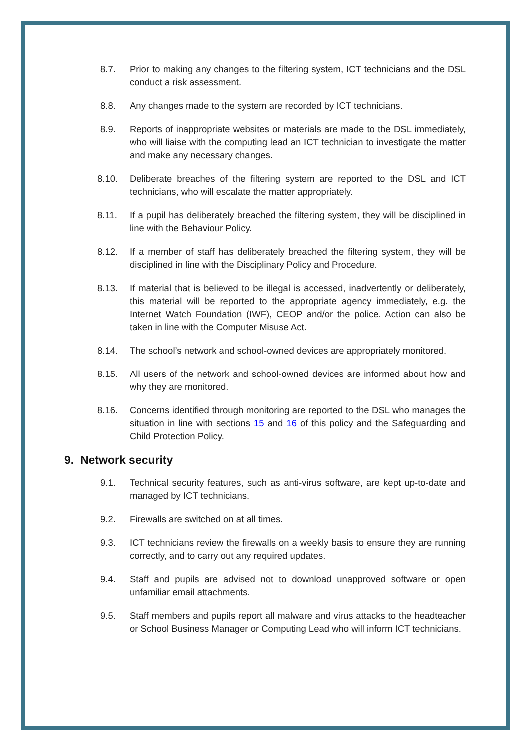8.7. Prior to making any changes to the filtering system, ICT technicians and the DSL conduct a risk assessment.
8.8. Any changes made to the system are recorded by ICT technicians.
8.9. Reports of inappropriate websites or materials are made to the DSL immediately, who will liaise with the computing lead an ICT technician to investigate the matter and make any necessary changes.
8.10. Deliberate breaches of the filtering system are reported to the DSL and ICT technicians, who will escalate the matter appropriately.
8.11. If a pupil has deliberately breached the filtering system, they will be disciplined in line with the Behaviour Policy.
8.12. If a member of staff has deliberately breached the filtering system, they will be disciplined in line with the Disciplinary Policy and Procedure.
8.13. If material that is believed to be illegal is accessed, inadvertently or deliberately, this material will be reported to the appropriate agency immediately, e.g. the Internet Watch Foundation (IWF), CEOP and/or the police. Action can also be taken in line with the Computer Misuse Act.
8.14. The school’s network and school-owned devices are appropriately monitored.
8.15. All users of the network and school-owned devices are informed about how and why they are monitored.
8.16. Concerns identified through monitoring are reported to the DSL who manages the situation in line with sections 15 and 16 of this policy and the Safeguarding and Child Protection Policy.
9. Network security
9.1. Technical security features, such as anti-virus software, are kept up-to-date and managed by ICT technicians.
9.2. Firewalls are switched on at all times.
9.3. ICT technicians review the firewalls on a weekly basis to ensure they are running correctly, and to carry out any required updates.
9.4. Staff and pupils are advised not to download unapproved software or open unfamiliar email attachments.
9.5. Staff members and pupils report all malware and virus attacks to the headteacher or School Business Manager or Computing Lead who will inform ICT technicians.